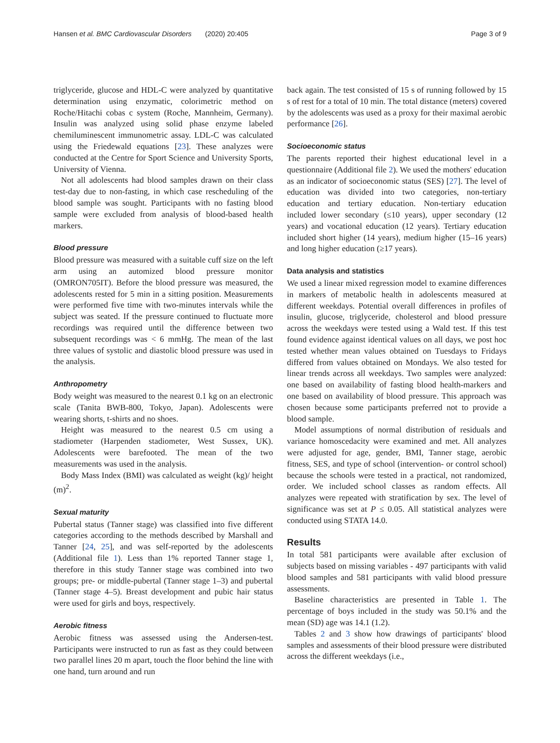Hansen et al. BMC Cardiovascular Disorders (2020) 20:405 Page 3 of 9
triglyceride, glucose and HDL-C were analyzed by quantitative determination using enzymatic, colorimetric method on Roche/Hitachi cobas c system (Roche, Mannheim, Germany). Insulin was analyzed using solid phase enzyme labeled chemiluminescent immunometric assay. LDL-C was calculated using the Friedewald equations [23]. These analyzes were conducted at the Centre for Sport Science and University Sports, University of Vienna.
Not all adolescents had blood samples drawn on their class test-day due to non-fasting, in which case rescheduling of the blood sample was sought. Participants with no fasting blood sample were excluded from analysis of blood-based health markers.
Blood pressure
Blood pressure was measured with a suitable cuff size on the left arm using an automized blood pressure monitor (OMRON705IT). Before the blood pressure was measured, the adolescents rested for 5 min in a sitting position. Measurements were performed five time with two-minutes intervals while the subject was seated. If the pressure continued to fluctuate more recordings was required until the difference between two subsequent recordings was < 6 mmHg. The mean of the last three values of systolic and diastolic blood pressure was used in the analysis.
Anthropometry
Body weight was measured to the nearest 0.1 kg on an electronic scale (Tanita BWB-800, Tokyo, Japan). Adolescents were wearing shorts, t-shirts and no shoes.
Height was measured to the nearest 0.5 cm using a stadiometer (Harpenden stadiometer, West Sussex, UK). Adolescents were barefooted. The mean of the two measurements was used in the analysis.
Body Mass Index (BMI) was calculated as weight (kg)/ height (m)<sup>2</sup>.
Sexual maturity
Pubertal status (Tanner stage) was classified into five different categories according to the methods described by Marshall and Tanner [24, 25], and was self-reported by the adolescents (Additional file 1). Less than 1% reported Tanner stage 1, therefore in this study Tanner stage was combined into two groups; pre- or middle-pubertal (Tanner stage 1–3) and pubertal (Tanner stage 4–5). Breast development and pubic hair status were used for girls and boys, respectively.
Aerobic fitness
Aerobic fitness was assessed using the Andersen-test. Participants were instructed to run as fast as they could between two parallel lines 20 m apart, touch the floor behind the line with one hand, turn around and run
back again. The test consisted of 15 s of running followed by 15 s of rest for a total of 10 min. The total distance (meters) covered by the adolescents was used as a proxy for their maximal aerobic performance [26].
Socioeconomic status
The parents reported their highest educational level in a questionnaire (Additional file 2). We used the mothers' education as an indicator of socioeconomic status (SES) [27]. The level of education was divided into two categories, non-tertiary education and tertiary education. Non-tertiary education included lower secondary (≤10 years), upper secondary (12 years) and vocational education (12 years). Tertiary education included short higher (14 years), medium higher (15–16 years) and long higher education (≥17 years).
Data analysis and statistics
We used a linear mixed regression model to examine differences in markers of metabolic health in adolescents measured at different weekdays. Potential overall differences in profiles of insulin, glucose, triglyceride, cholesterol and blood pressure across the weekdays were tested using a Wald test. If this test found evidence against identical values on all days, we post hoc tested whether mean values obtained on Tuesdays to Fridays differed from values obtained on Mondays. We also tested for linear trends across all weekdays. Two samples were analyzed: one based on availability of fasting blood health-markers and one based on availability of blood pressure. This approach was chosen because some participants preferred not to provide a blood sample.
Model assumptions of normal distribution of residuals and variance homoscedacity were examined and met. All analyzes were adjusted for age, gender, BMI, Tanner stage, aerobic fitness, SES, and type of school (intervention- or control school) because the schools were tested in a practical, not randomized, order. We included school classes as random effects. All analyzes were repeated with stratification by sex. The level of significance was set at P ≤ 0.05. All statistical analyzes were conducted using STATA 14.0.
Results
In total 581 participants were available after exclusion of subjects based on missing variables - 497 participants with valid blood samples and 581 participants with valid blood pressure assessments.
Baseline characteristics are presented in Table 1. The percentage of boys included in the study was 50.1% and the mean (SD) age was 14.1 (1.2).
Tables 2 and 3 show how drawings of participants' blood samples and assessments of their blood pressure were distributed across the different weekdays (i.e.,